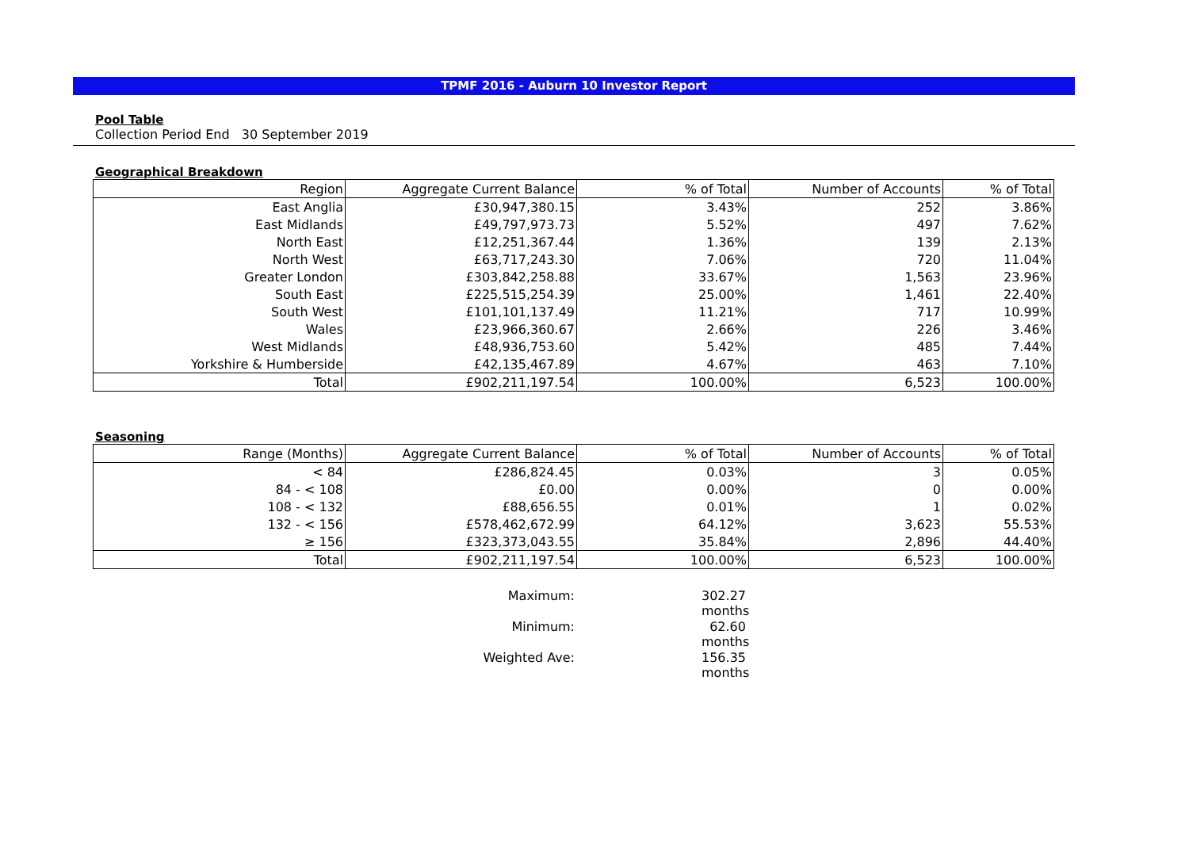TPMF 2016 - Auburn 10 Investor Report
Pool Table
Collection Period End 30 September 2019
Geographical Breakdown
| Region | Aggregate Current Balance | % of Total | Number of Accounts | % of Total |
| --- | --- | --- | --- | --- |
| East Anglia | £30,947,380.15 | 3.43% | 252 | 3.86% |
| East Midlands | £49,797,973.73 | 5.52% | 497 | 7.62% |
| North East | £12,251,367.44 | 1.36% | 139 | 2.13% |
| North West | £63,717,243.30 | 7.06% | 720 | 11.04% |
| Greater London | £303,842,258.88 | 33.67% | 1,563 | 23.96% |
| South East | £225,515,254.39 | 25.00% | 1,461 | 22.40% |
| South West | £101,101,137.49 | 11.21% | 717 | 10.99% |
| Wales | £23,966,360.67 | 2.66% | 226 | 3.46% |
| West Midlands | £48,936,753.60 | 5.42% | 485 | 7.44% |
| Yorkshire & Humberside | £42,135,467.89 | 4.67% | 463 | 7.10% |
| Total | £902,211,197.54 | 100.00% | 6,523 | 100.00% |
Seasoning
| Range (Months) | Aggregate Current Balance | % of Total | Number of Accounts | % of Total |
| --- | --- | --- | --- | --- |
| < 84 | £286,824.45 | 0.03% | 3 | 0.05% |
| 84 - < 108 | £0.00 | 0.00% | 0 | 0.00% |
| 108 - < 132 | £88,656.55 | 0.01% | 1 | 0.02% |
| 132 - < 156 | £578,462,672.99 | 64.12% | 3,623 | 55.53% |
| ≥ 156 | £323,373,043.55 | 35.84% | 2,896 | 44.40% |
| Total | £902,211,197.54 | 100.00% | 6,523 | 100.00% |
Maximum:
302.27 months
Minimum:
62.60 months
Weighted Ave:
156.35 months